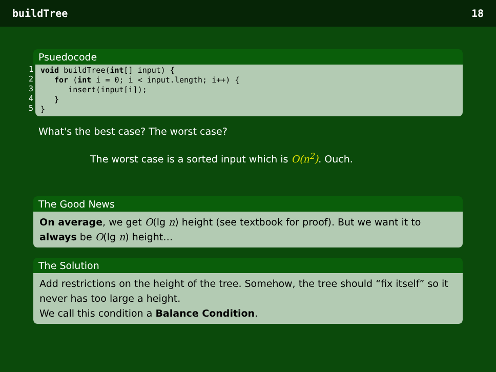buildTree 18
Psuedocode
1
2
3
4
5
void buildTree(int[] input) { for (int i = 0; i < input.length; i++) { insert(input[i]); } }
What's the best case? The worst case?
The worst case is a sorted input which is O(n<sup>2</sup>). Ouch.
The Good News
On average, we get O(lg n) height (see textbook for proof). But we want it to always be O(lg n) height…
The Solution
Add restrictions on the height of the tree. Somehow, the tree should “fix itself” so it never has too large a height.
We call this condition a Balance Condition.